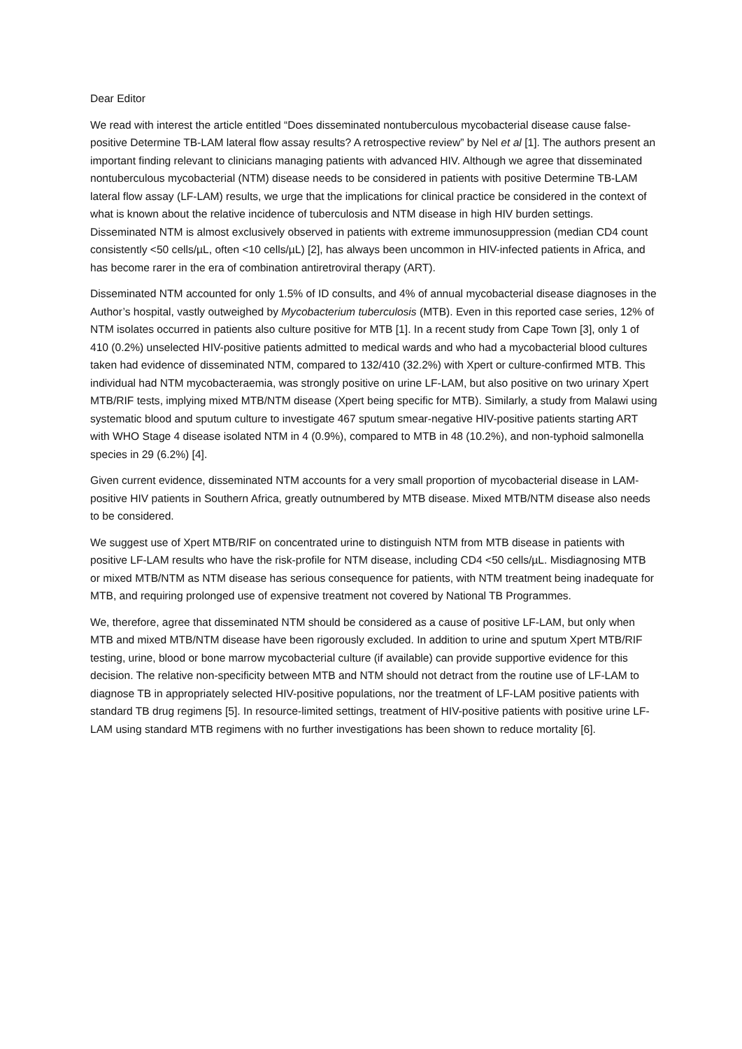Dear Editor
We read with interest the article entitled “Does disseminated nontuberculous mycobacterial disease cause false-positive Determine TB-LAM lateral flow assay results? A retrospective review” by Nel et al [1]. The authors present an important finding relevant to clinicians managing patients with advanced HIV. Although we agree that disseminated nontuberculous mycobacterial (NTM) disease needs to be considered in patients with positive Determine TB-LAM lateral flow assay (LF-LAM) results, we urge that the implications for clinical practice be considered in the context of what is known about the relative incidence of tuberculosis and NTM disease in high HIV burden settings. Disseminated NTM is almost exclusively observed in patients with extreme immunosuppression (median CD4 count consistently <50 cells/µL, often <10 cells/µL) [2], has always been uncommon in HIV-infected patients in Africa, and has become rarer in the era of combination antiretroviral therapy (ART).
Disseminated NTM accounted for only 1.5% of ID consults, and 4% of annual mycobacterial disease diagnoses in the Author’s hospital, vastly outweighed by Mycobacterium tuberculosis (MTB). Even in this reported case series, 12% of NTM isolates occurred in patients also culture positive for MTB [1]. In a recent study from Cape Town [3], only 1 of 410 (0.2%) unselected HIV-positive patients admitted to medical wards and who had a mycobacterial blood cultures taken had evidence of disseminated NTM, compared to 132/410 (32.2%) with Xpert or culture-confirmed MTB. This individual had NTM mycobacteraemia, was strongly positive on urine LF-LAM, but also positive on two urinary Xpert MTB/RIF tests, implying mixed MTB/NTM disease (Xpert being specific for MTB). Similarly, a study from Malawi using systematic blood and sputum culture to investigate 467 sputum smear-negative HIV-positive patients starting ART with WHO Stage 4 disease isolated NTM in 4 (0.9%), compared to MTB in 48 (10.2%), and non-typhoid salmonella species in 29 (6.2%) [4].
Given current evidence, disseminated NTM accounts for a very small proportion of mycobacterial disease in LAM-positive HIV patients in Southern Africa, greatly outnumbered by MTB disease. Mixed MTB/NTM disease also needs to be considered.
We suggest use of Xpert MTB/RIF on concentrated urine to distinguish NTM from MTB disease in patients with positive LF-LAM results who have the risk-profile for NTM disease, including CD4 <50 cells/µL. Misdiagnosing MTB or mixed MTB/NTM as NTM disease has serious consequence for patients, with NTM treatment being inadequate for MTB, and requiring prolonged use of expensive treatment not covered by National TB Programmes.
We, therefore, agree that disseminated NTM should be considered as a cause of positive LF-LAM, but only when MTB and mixed MTB/NTM disease have been rigorously excluded. In addition to urine and sputum Xpert MTB/RIF testing, urine, blood or bone marrow mycobacterial culture (if available) can provide supportive evidence for this decision. The relative non-specificity between MTB and NTM should not detract from the routine use of LF-LAM to diagnose TB in appropriately selected HIV-positive populations, nor the treatment of LF-LAM positive patients with standard TB drug regimens [5]. In resource-limited settings, treatment of HIV-positive patients with positive urine LF-LAM using standard MTB regimens with no further investigations has been shown to reduce mortality [6].